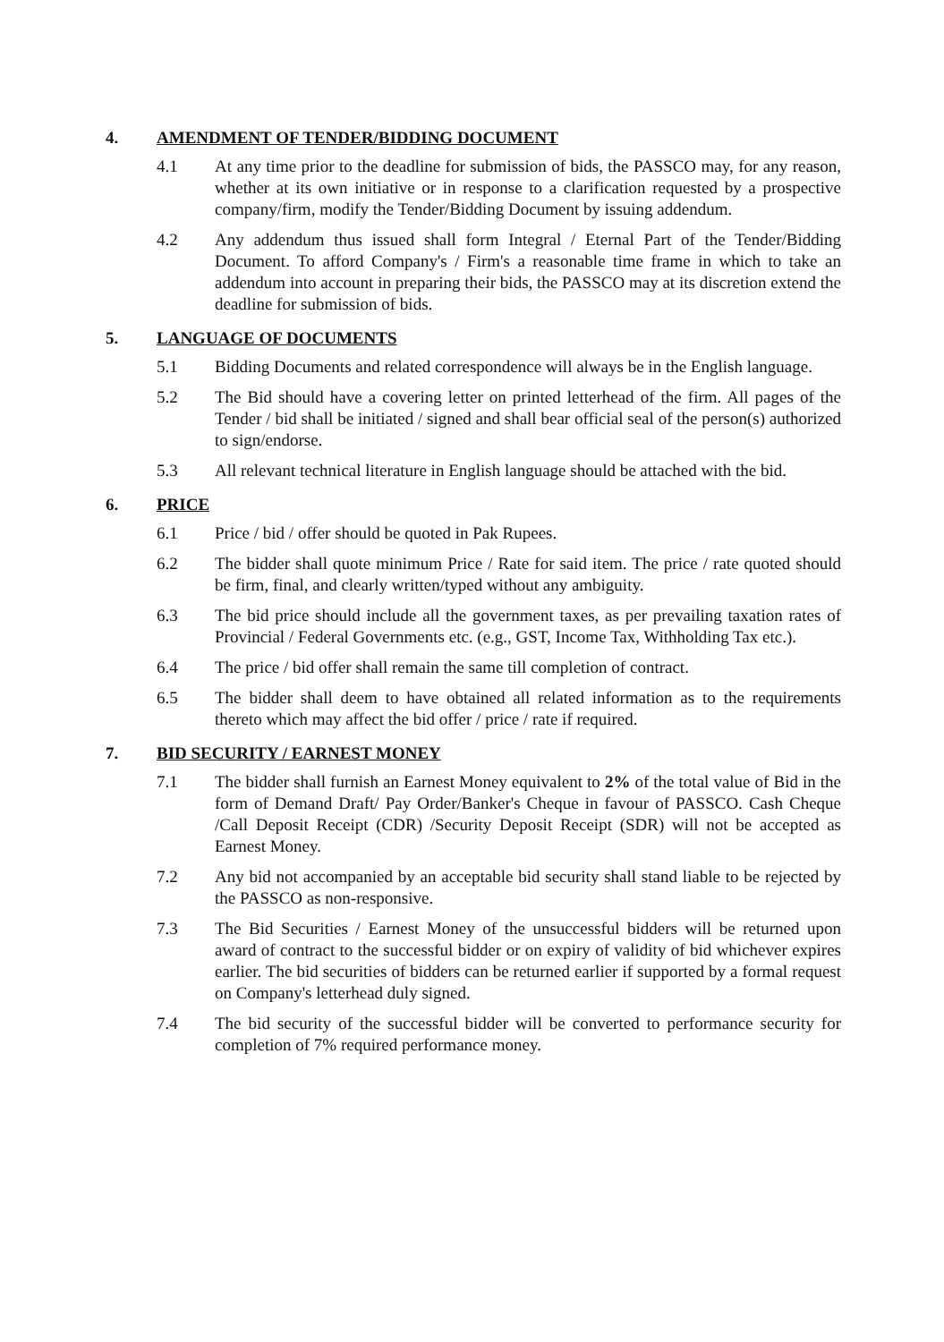4. AMENDMENT OF TENDER/BIDDING DOCUMENT
4.1 At any time prior to the deadline for submission of bids, the PASSCO may, for any reason, whether at its own initiative or in response to a clarification requested by a prospective company/firm, modify the Tender/Bidding Document by issuing addendum.
4.2 Any addendum thus issued shall form Integral / Eternal Part of the Tender/Bidding Document. To afford Company's / Firm's a reasonable time frame in which to take an addendum into account in preparing their bids, the PASSCO may at its discretion extend the deadline for submission of bids.
5. LANGUAGE OF DOCUMENTS
5.1 Bidding Documents and related correspondence will always be in the English language.
5.2 The Bid should have a covering letter on printed letterhead of the firm. All pages of the Tender / bid shall be initiated / signed and shall bear official seal of the person(s) authorized to sign/endorse.
5.3 All relevant technical literature in English language should be attached with the bid.
6. PRICE
6.1 Price / bid / offer should be quoted in Pak Rupees.
6.2 The bidder shall quote minimum Price / Rate for said item. The price / rate quoted should be firm, final, and clearly written/typed without any ambiguity.
6.3 The bid price should include all the government taxes, as per prevailing taxation rates of Provincial / Federal Governments etc. (e.g., GST, Income Tax, Withholding Tax etc.).
6.4 The price / bid offer shall remain the same till completion of contract.
6.5 The bidder shall deem to have obtained all related information as to the requirements thereto which may affect the bid offer / price / rate if required.
7. BID SECURITY / EARNEST MONEY
7.1 The bidder shall furnish an Earnest Money equivalent to 2% of the total value of Bid in the form of Demand Draft/ Pay Order/Banker's Cheque in favour of PASSCO. Cash Cheque /Call Deposit Receipt (CDR) /Security Deposit Receipt (SDR) will not be accepted as Earnest Money.
7.2 Any bid not accompanied by an acceptable bid security shall stand liable to be rejected by the PASSCO as non-responsive.
7.3 The Bid Securities / Earnest Money of the unsuccessful bidders will be returned upon award of contract to the successful bidder or on expiry of validity of bid whichever expires earlier. The bid securities of bidders can be returned earlier if supported by a formal request on Company's letterhead duly signed.
7.4 The bid security of the successful bidder will be converted to performance security for completion of 7% required performance money.